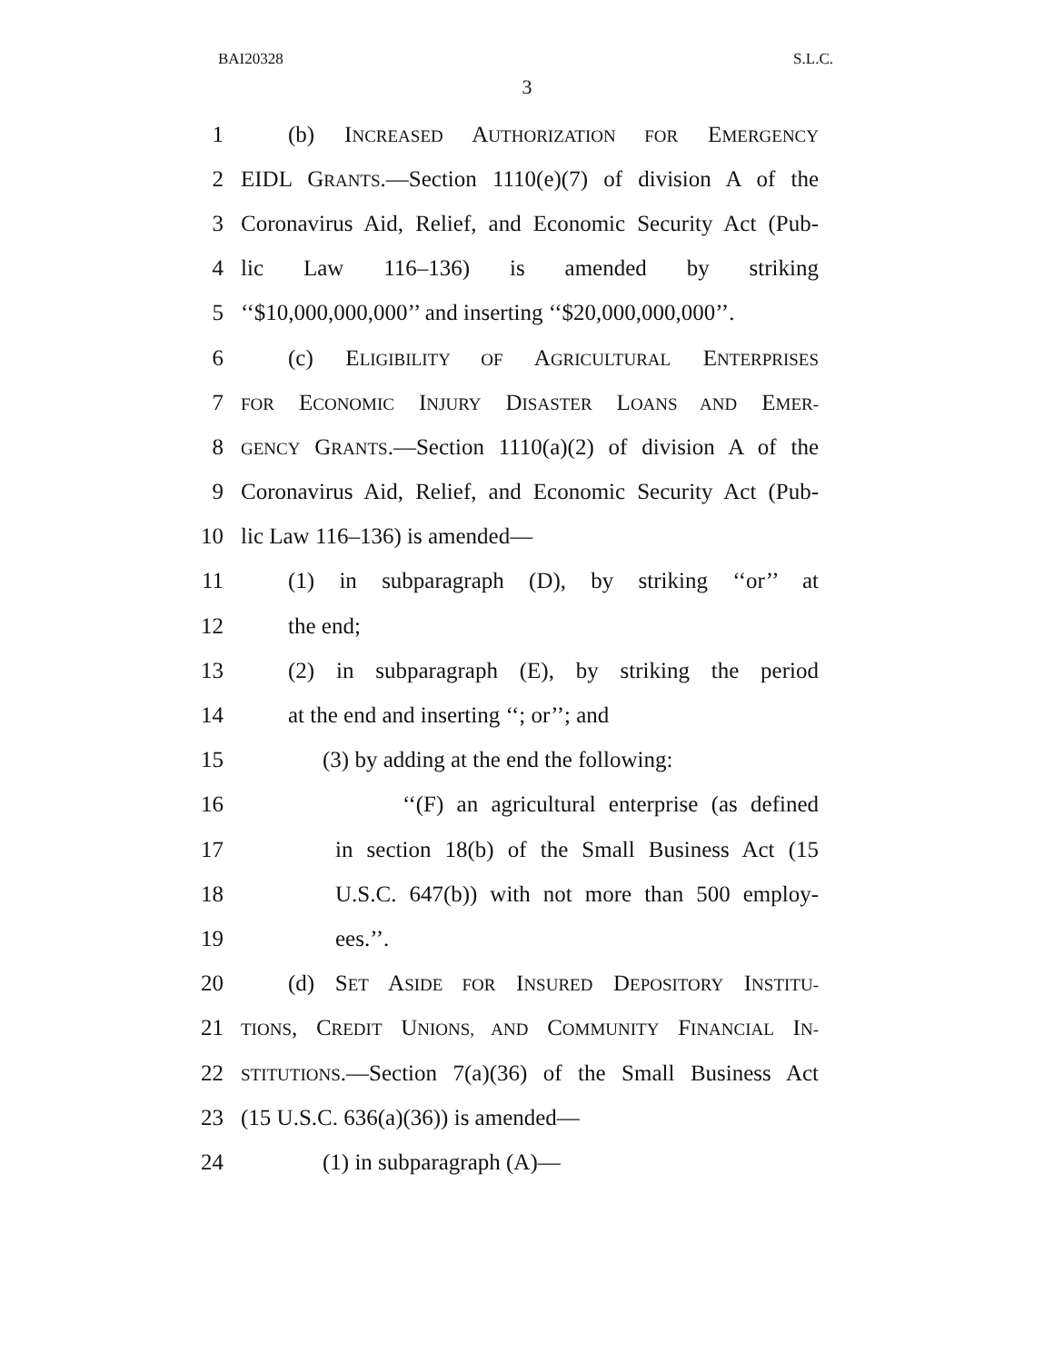BAI20328 S.L.C.
3
1 (b) INCREASED AUTHORIZATION FOR EMERGENCY
2 EIDL GRANTS.—Section 1110(e)(7) of division A of the
3 Coronavirus Aid, Relief, and Economic Security Act (Pub-
4 lic Law 116–136) is amended by striking
5 ‘‘$10,000,000,000’’ and inserting ‘‘$20,000,000,000’’.
6 (c) ELIGIBILITY OF AGRICULTURAL ENTERPRISES
7 FOR ECONOMIC INJURY DISASTER LOANS AND EMER-
8 GENCY GRANTS.—Section 1110(a)(2) of division A of the
9 Coronavirus Aid, Relief, and Economic Security Act (Pub-
10 lic Law 116–136) is amended—
11 (1) in subparagraph (D), by striking ‘‘or’’ at
12 the end;
13 (2) in subparagraph (E), by striking the period
14 at the end and inserting ‘‘; or’’; and
15 (3) by adding at the end the following:
16 ‘‘(F) an agricultural enterprise (as defined
17 in section 18(b) of the Small Business Act (15
18 U.S.C. 647(b)) with not more than 500 employ-
19 ees.’’.
20 (d) SET ASIDE FOR INSURED DEPOSITORY INSTITU-
21 TIONS, CREDIT UNIONS, AND COMMUNITY FINANCIAL IN-
22 STITUTIONS.—Section 7(a)(36) of the Small Business Act
23 (15 U.S.C. 636(a)(36)) is amended—
24 (1) in subparagraph (A)—